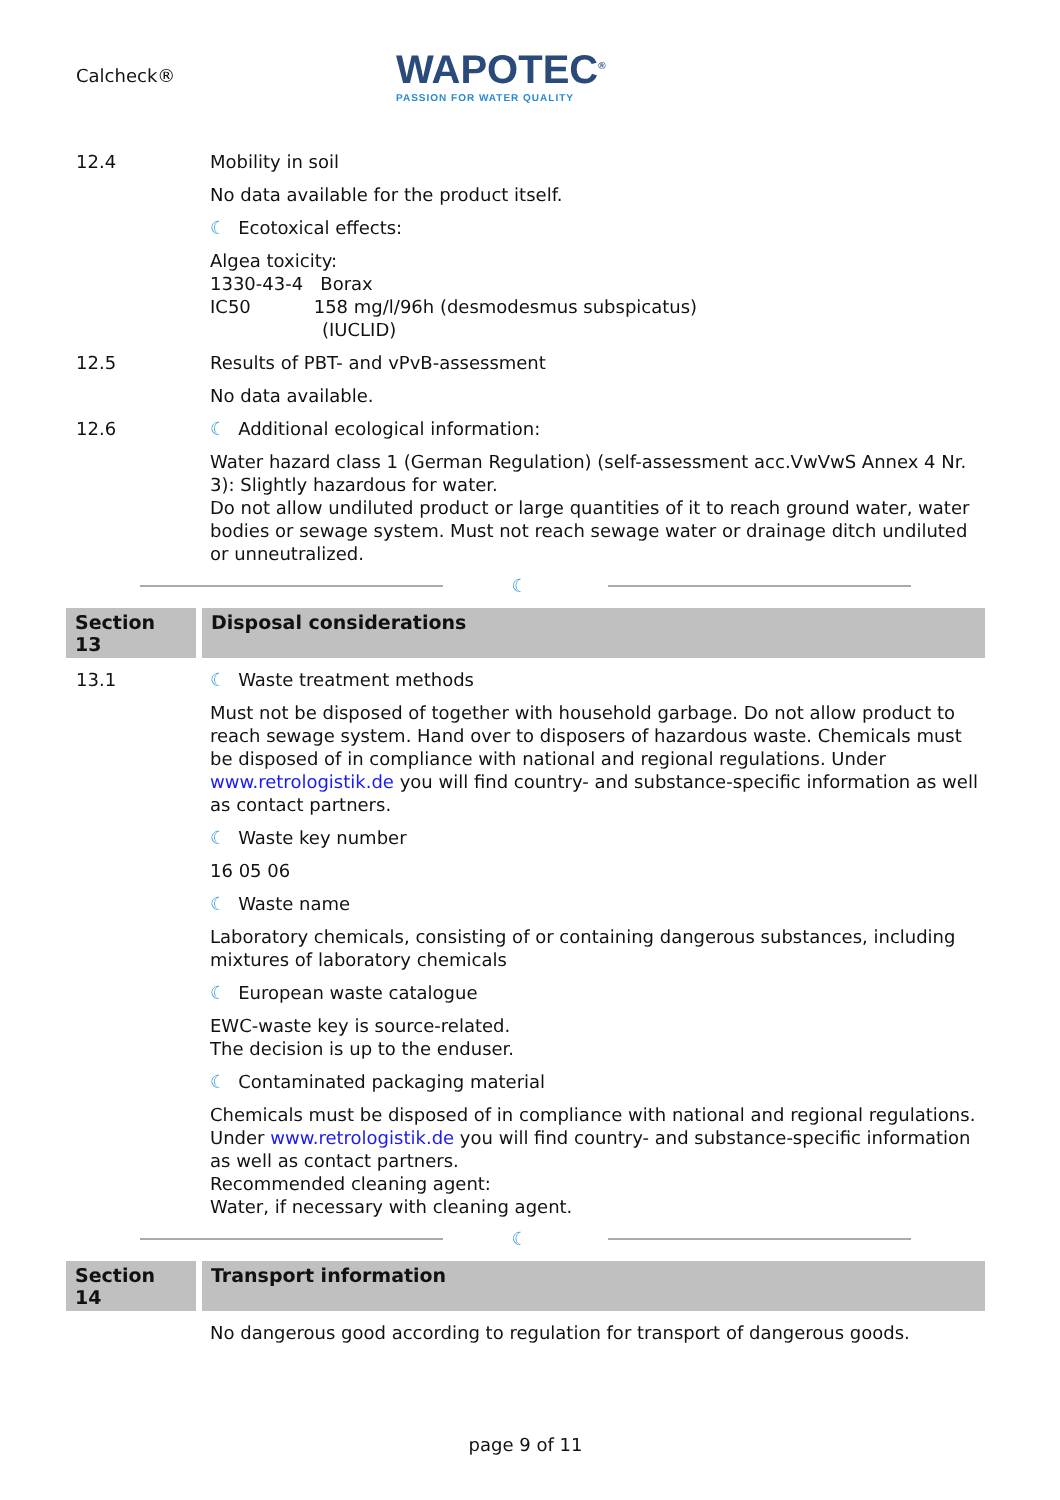Calcheck®
WAPOTEC<sup>®</sup>
PASSION FOR WATER QUALITY
12.4 Mobility in soil
No data available for the product itself.
☾ Ecotoxical effects:
Algea toxicity:
1330-43-4 Borax
IC50 158 mg/l/96h (desmodesmus subspicatus)
(IUCLID)
12.5 Results of PBT- and vPvB-assessment
No data available.
12.6 ☾ Additional ecological information:
Water hazard class 1 (German Regulation) (self-assessment acc.VwVwS Annex 4 Nr. 3): Slightly hazardous for water.
Do not allow undiluted product or large quantities of it to reach ground water, water bodies or sewage system. Must not reach sewage water or drainage ditch undiluted or unneutralized.
☾
Section 13
Disposal considerations
13.1 ☾ Waste treatment methods
Must not be disposed of together with household garbage. Do not allow product to reach sewage system. Hand over to disposers of hazardous waste. Chemicals must be disposed of in compliance with national and regional regulations. Under www.retrologistik.de you will find country- and substance-specific information as well as contact partners.
☾ Waste key number
16 05 06
☾ Waste name
Laboratory chemicals, consisting of or containing dangerous substances, including mixtures of laboratory chemicals
☾ European waste catalogue
EWC-waste key is source-related.
The decision is up to the enduser.
☾ Contaminated packaging material
Chemicals must be disposed of in compliance with national and regional regulations. Under www.retrologistik.de you will find country- and substance-specific information as well as contact partners.
Recommended cleaning agent:
Water, if necessary with cleaning agent.
☾
Section 14
Transport information
No dangerous good according to regulation for transport of dangerous goods.
page 9 of 11